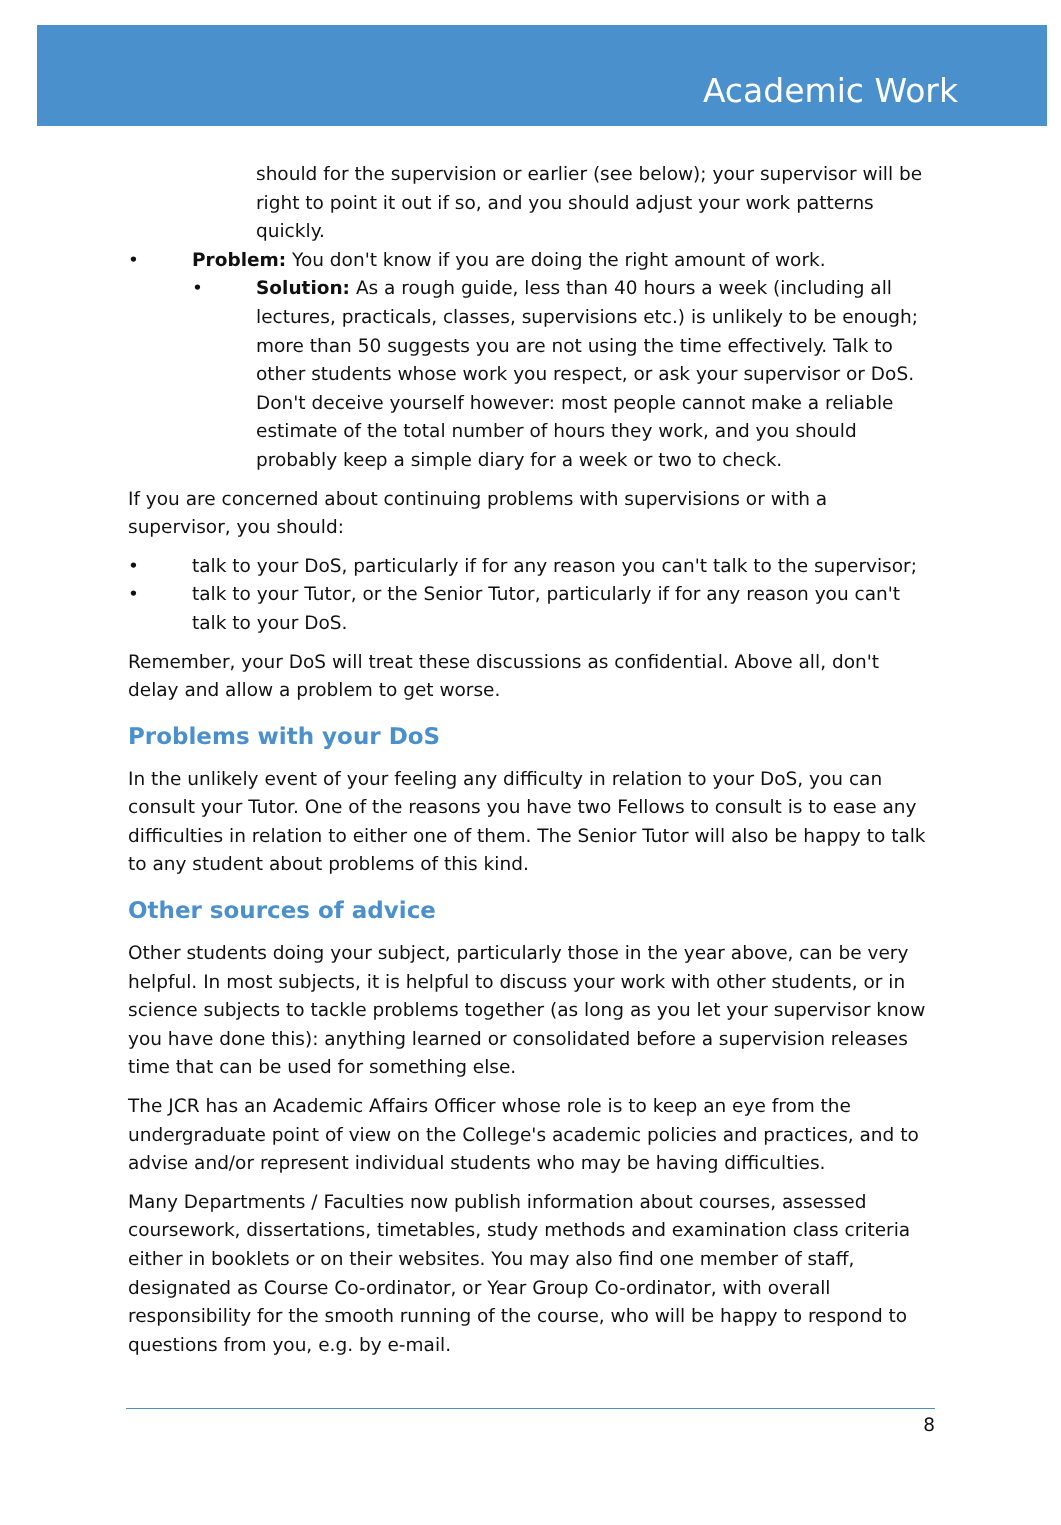Academic Work
should for the supervision or earlier (see below); your supervisor will be right to point it out if so, and you should adjust your work patterns quickly.
• Problem: You don't know if you are doing the right amount of work.
• Solution: As a rough guide, less than 40 hours a week (including all lectures, practicals, classes, supervisions etc.) is unlikely to be enough; more than 50 suggests you are not using the time effectively. Talk to other students whose work you respect, or ask your supervisor or DoS. Don't deceive yourself however: most people cannot make a reliable estimate of the total number of hours they work, and you should probably keep a simple diary for a week or two to check.
If you are concerned about continuing problems with supervisions or with a supervisor, you should:
• talk to your DoS, particularly if for any reason you can't talk to the supervisor;
• talk to your Tutor, or the Senior Tutor, particularly if for any reason you can't talk to your DoS.
Remember, your DoS will treat these discussions as confidential. Above all, don't delay and allow a problem to get worse.
Problems with your DoS
In the unlikely event of your feeling any difficulty in relation to your DoS, you can consult your Tutor. One of the reasons you have two Fellows to consult is to ease any difficulties in relation to either one of them. The Senior Tutor will also be happy to talk to any student about problems of this kind.
Other sources of advice
Other students doing your subject, particularly those in the year above, can be very helpful. In most subjects, it is helpful to discuss your work with other students, or in science subjects to tackle problems together (as long as you let your supervisor know you have done this): anything learned or consolidated before a supervision releases time that can be used for something else.
The JCR has an Academic Affairs Officer whose role is to keep an eye from the undergraduate point of view on the College's academic policies and practices, and to advise and/or represent individual students who may be having difficulties.
Many Departments / Faculties now publish information about courses, assessed coursework, dissertations, timetables, study methods and examination class criteria either in booklets or on their websites. You may also find one member of staff, designated as Course Co-ordinator, or Year Group Co-ordinator, with overall responsibility for the smooth running of the course, who will be happy to respond to questions from you, e.g. by e-mail.
8